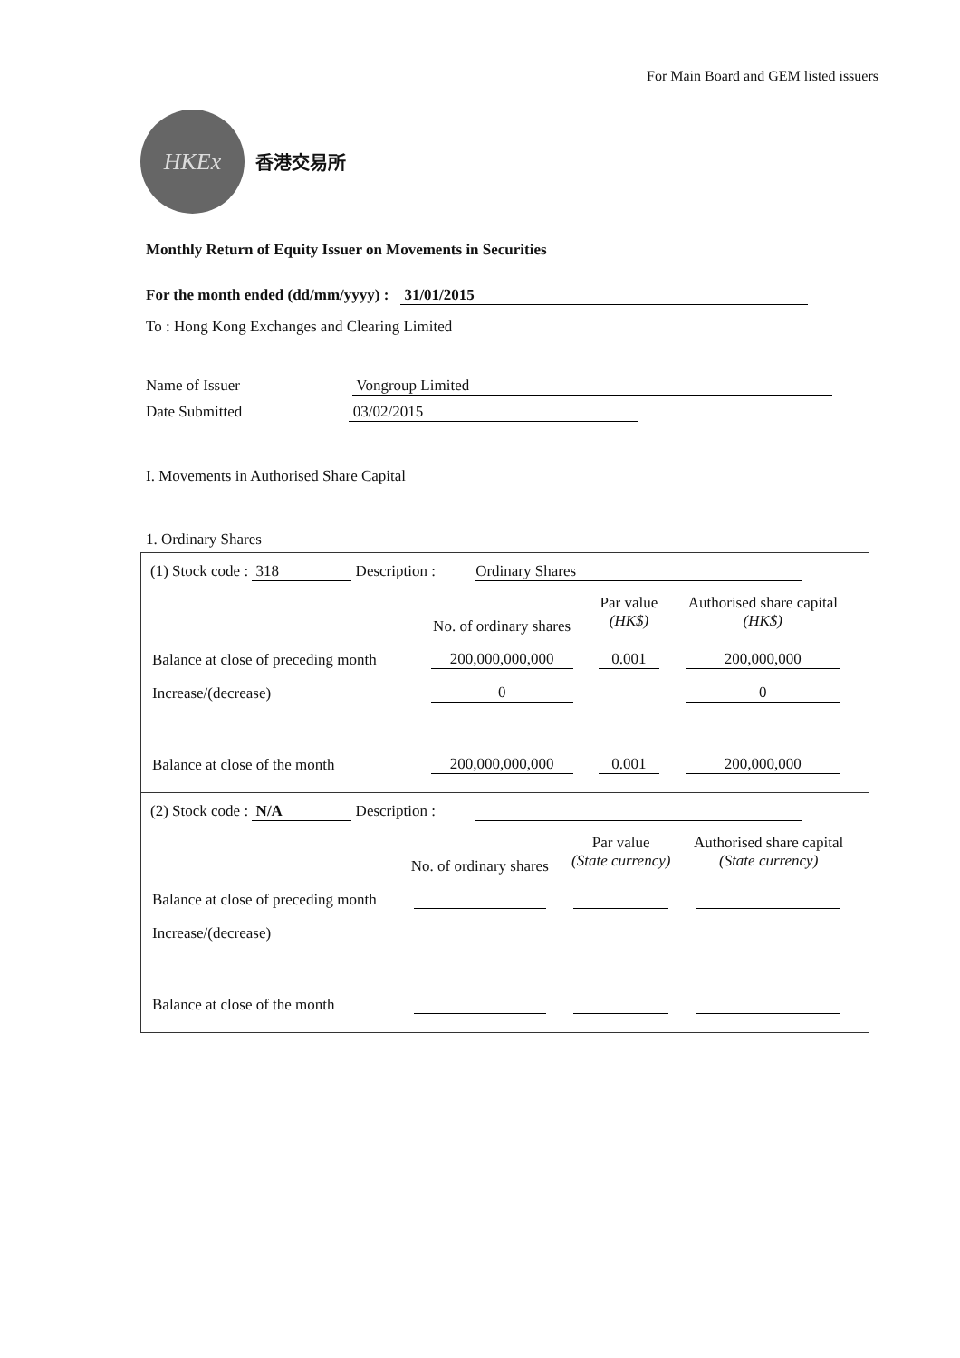For Main Board and GEM listed issuers
HKEx
香港交易所
Monthly Return of Equity Issuer on Movements in Securities
For the month ended (dd/mm/yyyy) : 31/01/2015
To : Hong Kong Exchanges and Clearing Limited
Name of Issuer Vongroup Limited
Date Submitted 03/02/2015
I. Movements in Authorised Share Capital
1. Ordinary Shares
(1) Stock code : 318 Description : Ordinary Shares
| | No. of ordinary shares | Par value (HK$) | Authorised share capital (HK$) |
| --- | --- | --- | --- |
| Balance at close of preceding month | 200,000,000,000 | 0.001 | 200,000,000 |
| Increase/(decrease) | 0 | | 0 |
| Balance at close of the month | 200,000,000,000 | 0.001 | 200,000,000 |
(2) Stock code : N/A Description :
| | No. of ordinary shares | Par value (State currency) | Authorised share capital (State currency) |
| --- | --- | --- | --- |
| Balance at close of preceding month | | | |
| Increase/(decrease) | | | |
| Balance at close of the month | | | |